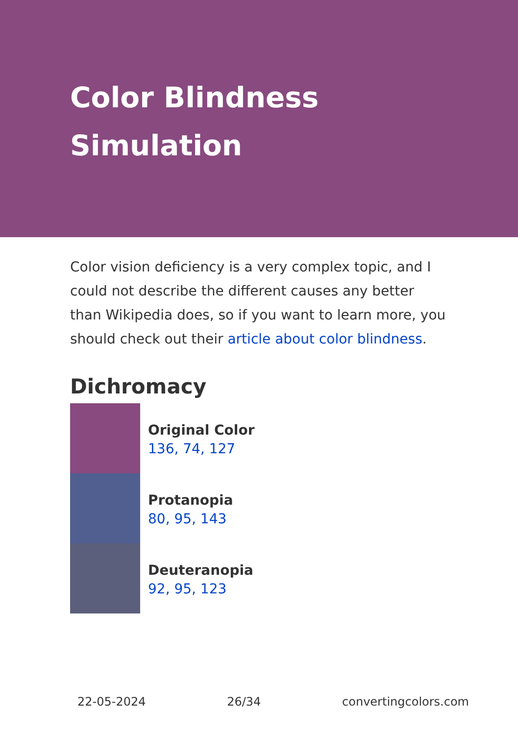Color Blindness Simulation
Color vision deficiency is a very complex topic, and I could not describe the different causes any better than Wikipedia does, so if you want to learn more, you should check out their article about color blindness.
Dichromacy
Original Color
136, 74, 127
Protanopia
80, 95, 143
Deuteranopia
92, 95, 123
22-05-2024 26/34 convertingcolors.com